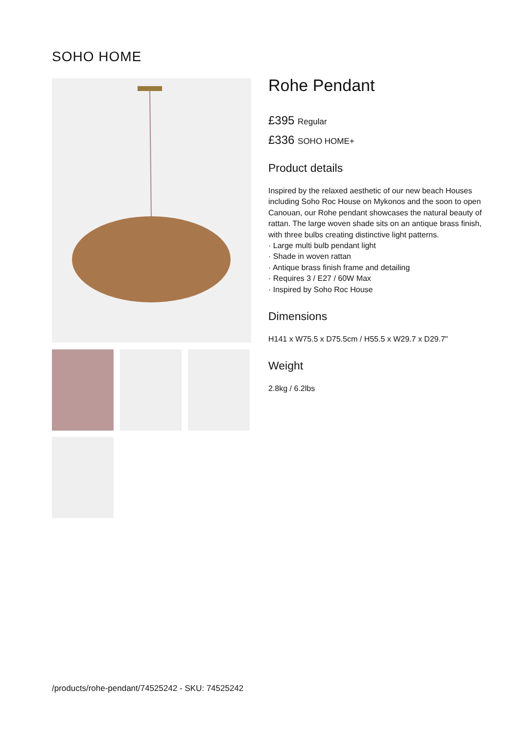SOHO HOME
Rohe Pendant
£395 Regular
£336 SOHO HOME+
Product details
Inspired by the relaxed aesthetic of our new beach Houses including Soho Roc House on Mykonos and the soon to open Canouan, our Rohe pendant showcases the natural beauty of rattan. The large woven shade sits on an antique brass finish, with three bulbs creating distinctive light patterns.
· Large multi bulb pendant light
· Shade in woven rattan
· Antique brass finish frame and detailing
· Requires 3 / E27 / 60W Max
· Inspired by Soho Roc House
Dimensions
H141 x W75.5 x D75.5cm / H55.5 x W29.7 x D29.7"
Weight
2.8kg / 6.2lbs
/products/rohe-pendant/74525242 - SKU: 74525242